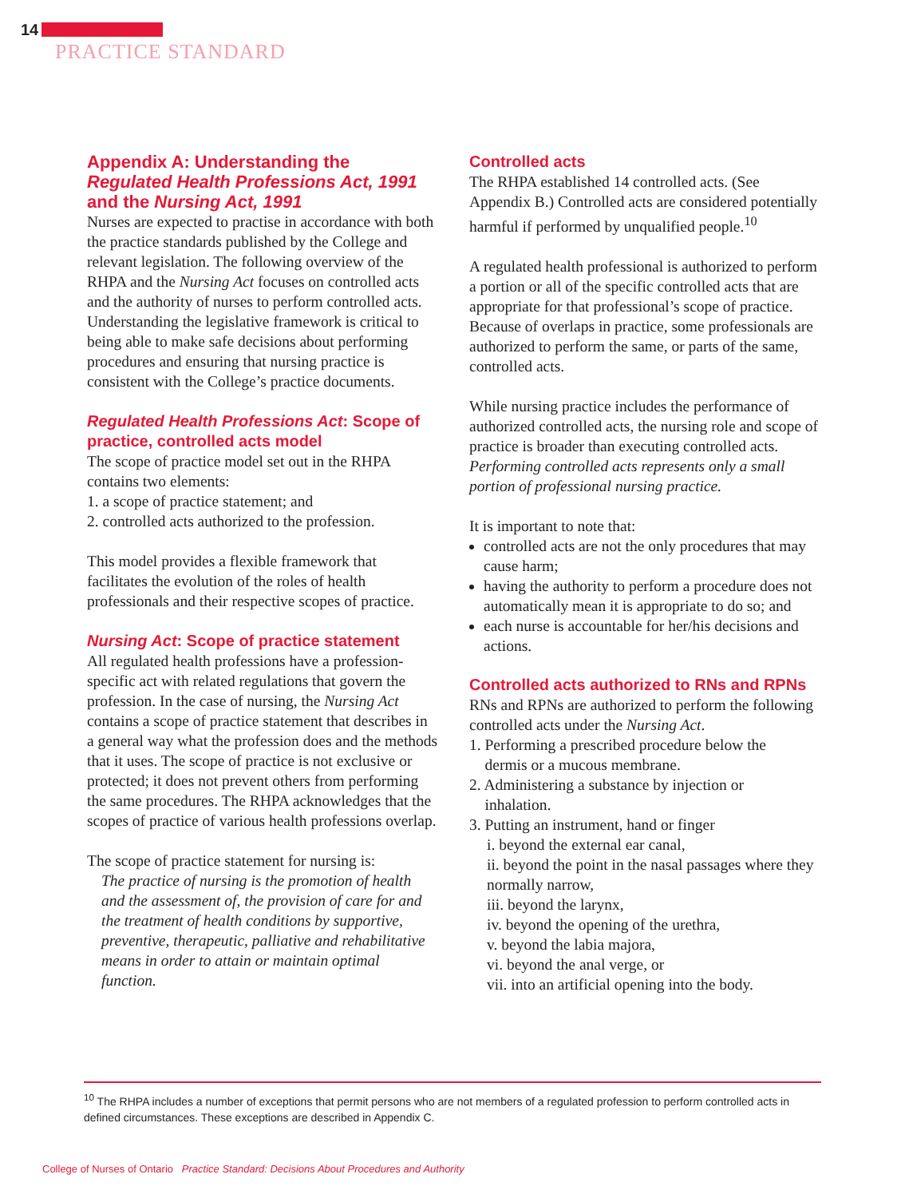14
PRACTICE STANDARD
Appendix A: Understanding the Regulated Health Professions Act, 1991 and the Nursing Act, 1991
Nurses are expected to practise in accordance with both the practice standards published by the College and relevant legislation. The following overview of the RHPA and the Nursing Act focuses on controlled acts and the authority of nurses to perform controlled acts. Understanding the legislative framework is critical to being able to make safe decisions about performing procedures and ensuring that nursing practice is consistent with the College’s practice documents.
Regulated Health Professions Act: Scope of practice, controlled acts model
The scope of practice model set out in the RHPA contains two elements:
1. a scope of practice statement; and
2. controlled acts authorized to the profession.
This model provides a flexible framework that facilitates the evolution of the roles of health professionals and their respective scopes of practice.
Nursing Act: Scope of practice statement
All regulated health professions have a profession-specific act with related regulations that govern the profession. In the case of nursing, the Nursing Act contains a scope of practice statement that describes in a general way what the profession does and the methods that it uses. The scope of practice is not exclusive or protected; it does not prevent others from performing the same procedures. The RHPA acknowledges that the scopes of practice of various health professions overlap.
The scope of practice statement for nursing is:
The practice of nursing is the promotion of health and the assessment of, the provision of care for and the treatment of health conditions by supportive, preventive, therapeutic, palliative and rehabilitative means in order to attain or maintain optimal function.
Controlled acts
The RHPA established 14 controlled acts. (See Appendix B.) Controlled acts are considered potentially harmful if performed by unqualified people.<sup>10</sup>
A regulated health professional is authorized to perform a portion or all of the specific controlled acts that are appropriate for that professional’s scope of practice. Because of overlaps in practice, some professionals are authorized to perform the same, or parts of the same, controlled acts.
While nursing practice includes the performance of authorized controlled acts, the nursing role and scope of practice is broader than executing controlled acts. Performing controlled acts represents only a small portion of professional nursing practice.
It is important to note that:
controlled acts are not the only procedures that may cause harm;
having the authority to perform a procedure does not automatically mean it is appropriate to do so; and
each nurse is accountable for her/his decisions and actions.
Controlled acts authorized to RNs and RPNs
RNs and RPNs are authorized to perform the following controlled acts under the Nursing Act.
1. Performing a prescribed procedure below the
dermis or a mucous membrane.
2. Administering a substance by injection or
inhalation.
3. Putting an instrument, hand or finger
i. beyond the external ear canal,
ii. beyond the point in the nasal passages where they normally narrow,
iii. beyond the larynx,
iv. beyond the opening of the urethra,
v. beyond the labia majora,
vi. beyond the anal verge, or
vii. into an artificial opening into the body.
<sup>10</sup> The RHPA includes a number of exceptions that permit persons who are not members of a regulated profession to perform controlled acts in defined circumstances. These exceptions are described in Appendix C.
College of Nurses of Ontario Practice Standard: Decisions About Procedures and Authority